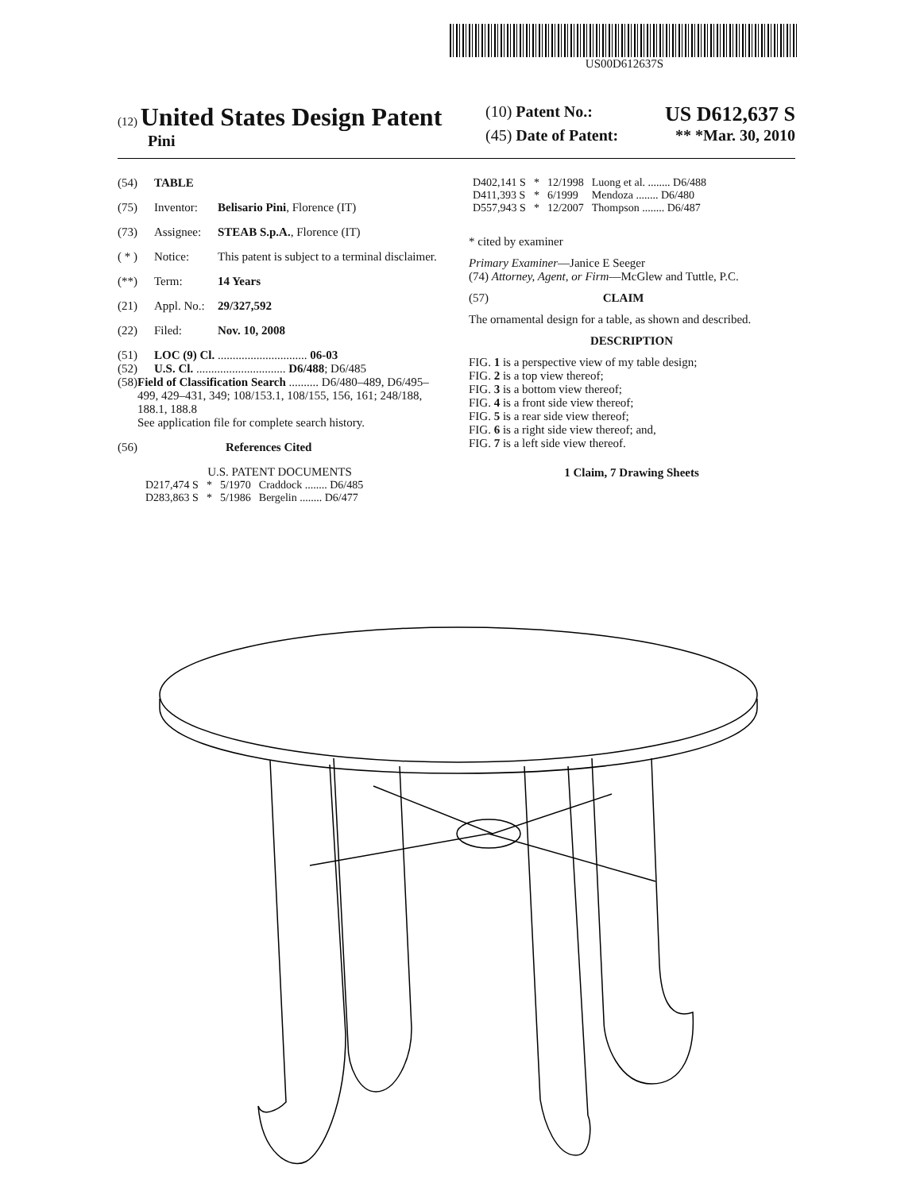US00D612637S
(12) United States Design Patent
Pini
(10) Patent No.: US D612,637 S
(45) Date of Patent: ** *Mar. 30, 2010
(54) TABLE
(75) Inventor: Belisario Pini, Florence (IT)
(73) Assignee: STEAB S.p.A., Florence (IT)
( * ) Notice: This patent is subject to a terminal disclaimer.
(**) Term: 14 Years
(21) Appl. No.: 29/327,592
(22) Filed: Nov. 10, 2008
(51) LOC (9) Cl. .............................. 06-03
(52) U.S. Cl. .............................. D6/488; D6/485
(58) Field of Classification Search .......... D6/480–489, D6/495–499, 429–431, 349; 108/153.1, 108/155, 156, 161; 248/188, 188.1, 188.8
See application file for complete search history.
(56) References Cited
U.S. PATENT DOCUMENTS
| D217,474 S | * | 5/1970 | Craddock ........ D6/485 |
| D283,863 S | * | 5/1986 | Bergelin ........ D6/477 |
| D402,141 S | * | 12/1998 | Luong et al. ........ D6/488 |
| D411,393 S | * | 6/1999 | Mendoza ........ D6/480 |
| D557,943 S | * | 12/2007 | Thompson ........ D6/487 |
* cited by examiner
Primary Examiner—Janice E Seeger
(74) Attorney, Agent, or Firm—McGlew and Tuttle, P.C.
(57) CLAIM
The ornamental design for a table, as shown and described.
DESCRIPTION
FIG. 1 is a perspective view of my table design;
FIG. 2 is a top view thereof;
FIG. 3 is a bottom view thereof;
FIG. 4 is a front side view thereof;
FIG. 5 is a rear side view thereof;
FIG. 6 is a right side view thereof; and,
FIG. 7 is a left side view thereof.
1 Claim, 7 Drawing Sheets